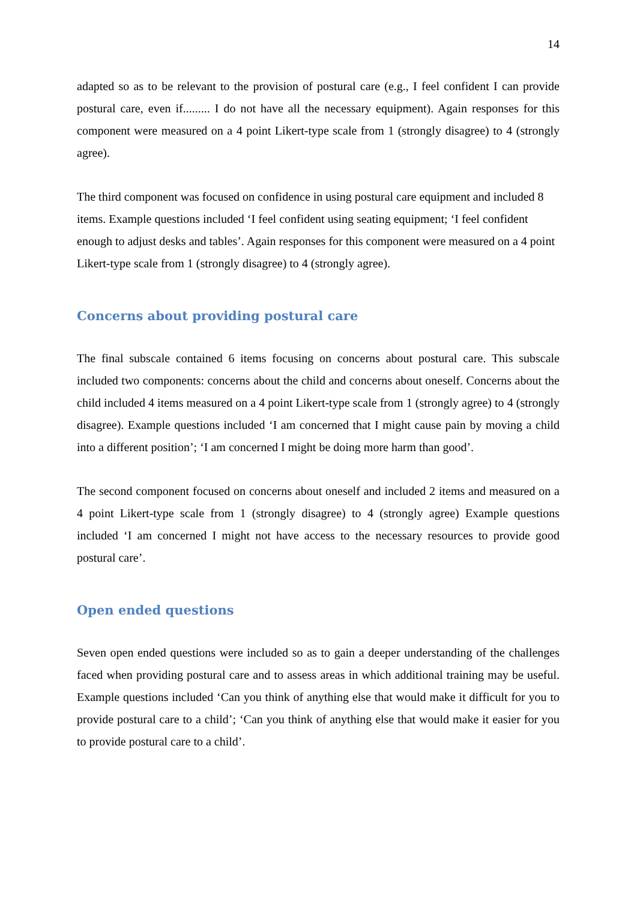14
adapted so as to be relevant to the provision of postural care (e.g., I feel confident I can provide postural care, even if......... I do not have all the necessary equipment). Again responses for this component were measured on a 4 point Likert-type scale from 1 (strongly disagree) to 4 (strongly agree).
The third component was focused on confidence in using postural care equipment and included 8 items. Example questions included ‘I feel confident using seating equipment; ‘I feel confident enough to adjust desks and tables’. Again responses for this component were measured on a 4 point Likert-type scale from 1 (strongly disagree) to 4 (strongly agree).
Concerns about providing postural care
The final subscale contained 6 items focusing on concerns about postural care. This subscale included two components: concerns about the child and concerns about oneself. Concerns about the child included 4 items measured on a 4 point Likert-type scale from 1 (strongly agree) to 4 (strongly disagree). Example questions included ‘I am concerned that I might cause pain by moving a child into a different position’; ‘I am concerned I might be doing more harm than good’.
The second component focused on concerns about oneself and included 2 items and measured on a 4 point Likert-type scale from 1 (strongly disagree) to 4 (strongly agree) Example questions included ‘I am concerned I might not have access to the necessary resources to provide good postural care’.
Open ended questions
Seven open ended questions were included so as to gain a deeper understanding of the challenges faced when providing postural care and to assess areas in which additional training may be useful. Example questions included ‘Can you think of anything else that would make it difficult for you to provide postural care to a child’; ‘Can you think of anything else that would make it easier for you to provide postural care to a child’.